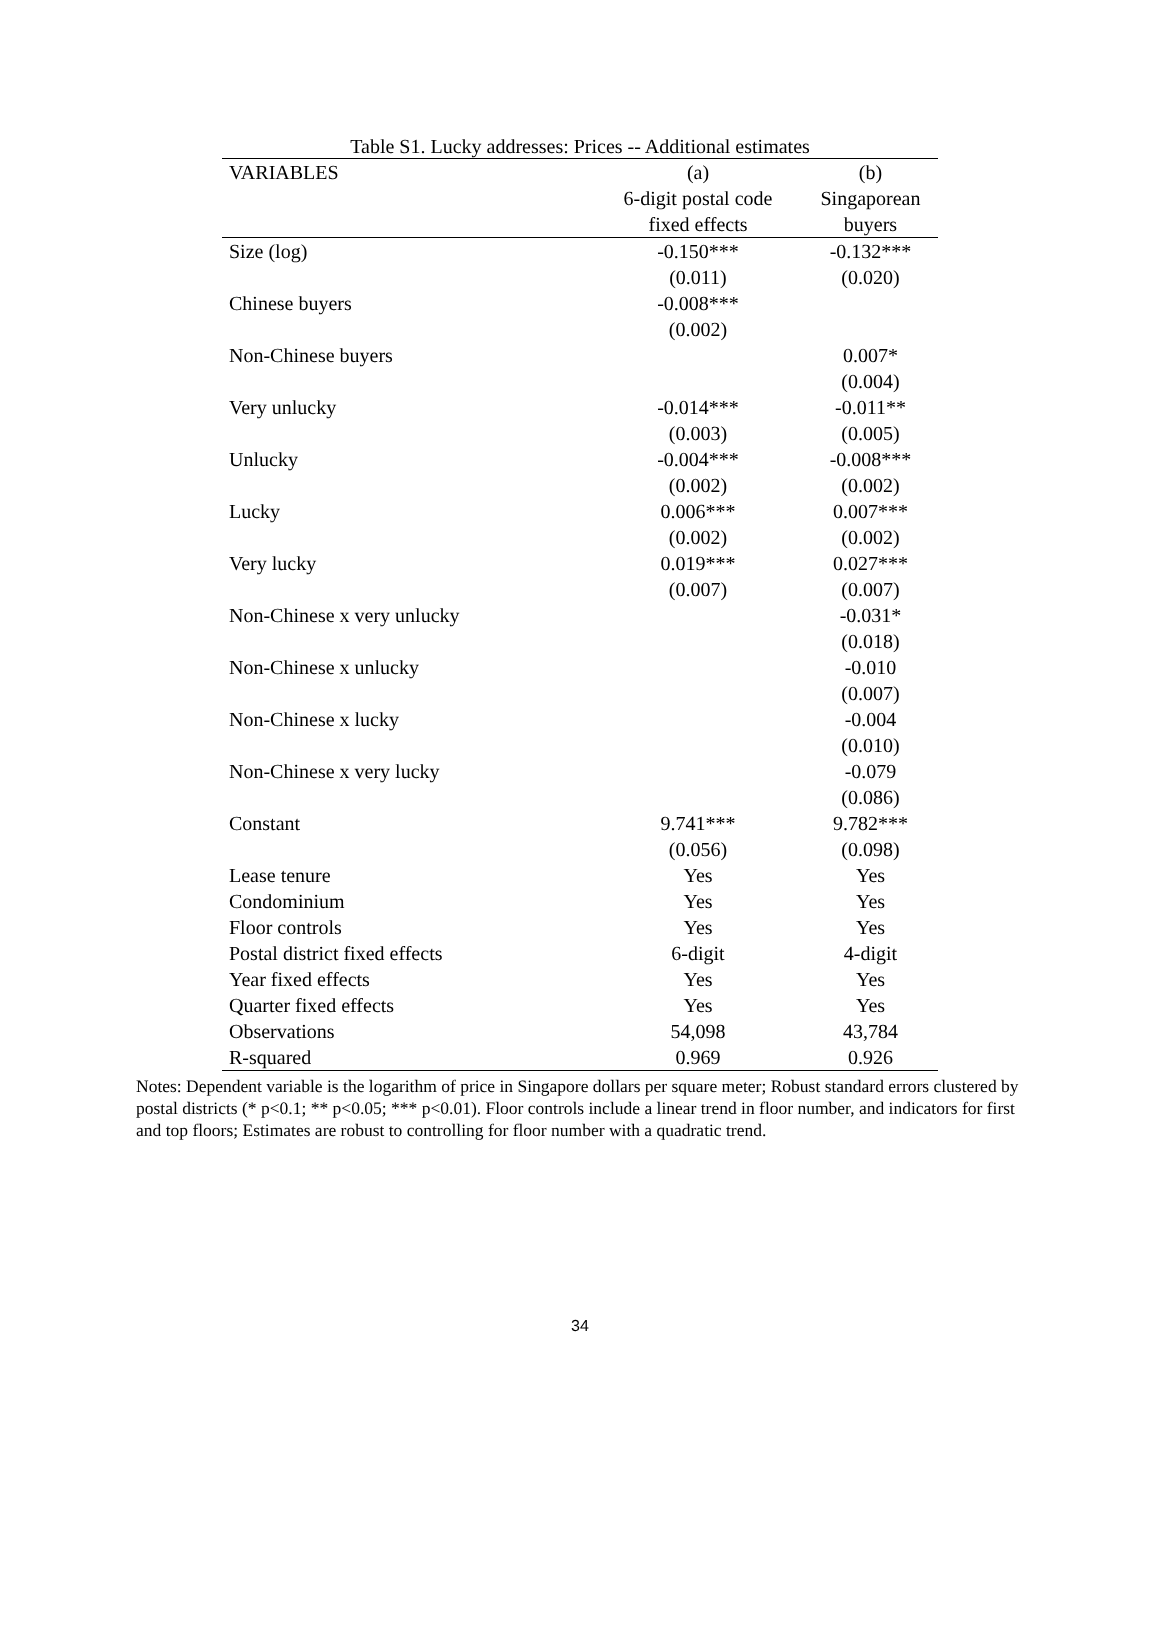Table S1. Lucky addresses: Prices -- Additional estimates
| VARIABLES | (a) | (b) |
| --- | --- | --- |
| | 6-digit postal code | Singaporean |
| | fixed effects | buyers |
| Size (log) | -0.150*** | -0.132*** |
| | (0.011) | (0.020) |
| Chinese buyers | -0.008*** | |
| | (0.002) | |
| Non-Chinese buyers | | 0.007* |
| | | (0.004) |
| Very unlucky | -0.014*** | -0.011** |
| | (0.003) | (0.005) |
| Unlucky | -0.004*** | -0.008*** |
| | (0.002) | (0.002) |
| Lucky | 0.006*** | 0.007*** |
| | (0.002) | (0.002) |
| Very lucky | 0.019*** | 0.027*** |
| | (0.007) | (0.007) |
| Non-Chinese x very unlucky | | -0.031* |
| | | (0.018) |
| Non-Chinese x unlucky | | -0.010 |
| | | (0.007) |
| Non-Chinese x lucky | | -0.004 |
| | | (0.010) |
| Non-Chinese x very lucky | | -0.079 |
| | | (0.086) |
| Constant | 9.741*** | 9.782*** |
| | (0.056) | (0.098) |
| Lease tenure | Yes | Yes |
| Condominium | Yes | Yes |
| Floor controls | Yes | Yes |
| Postal district fixed effects | 6-digit | 4-digit |
| Year fixed effects | Yes | Yes |
| Quarter fixed effects | Yes | Yes |
| Observations | 54,098 | 43,784 |
| R-squared | 0.969 | 0.926 |
Notes: Dependent variable is the logarithm of price in Singapore dollars per square meter; Robust standard errors clustered by postal districts (* p<0.1; ** p<0.05; *** p<0.01). Floor controls include a linear trend in floor number, and indicators for first and top floors; Estimates are robust to controlling for floor number with a quadratic trend.
34